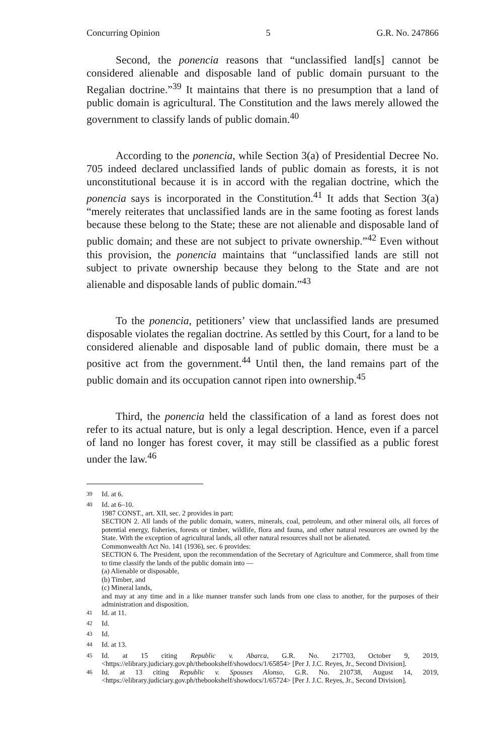Concurring Opinion 5 G.R. No. 247866
Second, the ponencia reasons that “unclassified land[s] cannot be considered alienable and disposable land of public domain pursuant to the Regalian doctrine.”<sup>39</sup> It maintains that there is no presumption that a land of public domain is agricultural. The Constitution and the laws merely allowed the government to classify lands of public domain.<sup>40</sup>
According to the ponencia, while Section 3(a) of Presidential Decree No. 705 indeed declared unclassified lands of public domain as forests, it is not unconstitutional because it is in accord with the regalian doctrine, which the ponencia says is incorporated in the Constitution.<sup>41</sup> It adds that Section 3(a) “merely reiterates that unclassified lands are in the same footing as forest lands because these belong to the State; these are not alienable and disposable land of public domain; and these are not subject to private ownership.”<sup>42</sup> Even without this provision, the ponencia maintains that “unclassified lands are still not subject to private ownership because they belong to the State and are not alienable and disposable lands of public domain.”<sup>43</sup>
To the ponencia, petitioners’ view that unclassified lands are presumed disposable violates the regalian doctrine. As settled by this Court, for a land to be considered alienable and disposable land of public domain, there must be a positive act from the government.<sup>44</sup> Until then, the land remains part of the public domain and its occupation cannot ripen into ownership.<sup>45</sup>
Third, the ponencia held the classification of a land as forest does not refer to its actual nature, but is only a legal description. Hence, even if a parcel of land no longer has forest cover, it may still be classified as a public forest under the law.<sup>46</sup>
<sup>39</sup> Id. at 6.
<sup>40</sup> Id. at 6–10.
1987 CONST., art. XII, sec. 2 provides in part:
SECTION 2. All lands of the public domain, waters, minerals, coal, petroleum, and other mineral oils, all forces of potential energy, fisheries, forests or timber, wildlife, flora and fauna, and other natural resources are owned by the State. With the exception of agricultural lands, all other natural resources shall not be alienated.
Commonwealth Act No. 141 (1936), sec. 6 provides:
SECTION 6. The President, upon the recommendation of the Secretary of Agriculture and Commerce, shall from time to time classify the lands of the public domain into —
(a) Alienable or disposable,
(b) Timber, and
(c) Mineral lands,
and may at any time and in a like manner transfer such lands from one class to another, for the purposes of their administration and disposition.
<sup>41</sup> Id. at 11.
<sup>42</sup> Id.
<sup>43</sup> Id.
<sup>44</sup> Id. at 13.
<sup>45</sup> Id. at 15 citing Republic v. Abarca, G.R. No. 217703, October 9, 2019, <https://elibrary.judiciary.gov.ph/thebookshelf/showdocs/1/65854> [Per J. J.C. Reyes, Jr., Second Division].
<sup>46</sup> Id. at 13 citing Republic v. Spouses Alonso, G.R. No. 210738, August 14, 2019, <https://elibrary.judiciary.gov.ph/thebookshelf/showdocs/1/65724> [Per J. J.C. Reyes, Jr., Second Division].